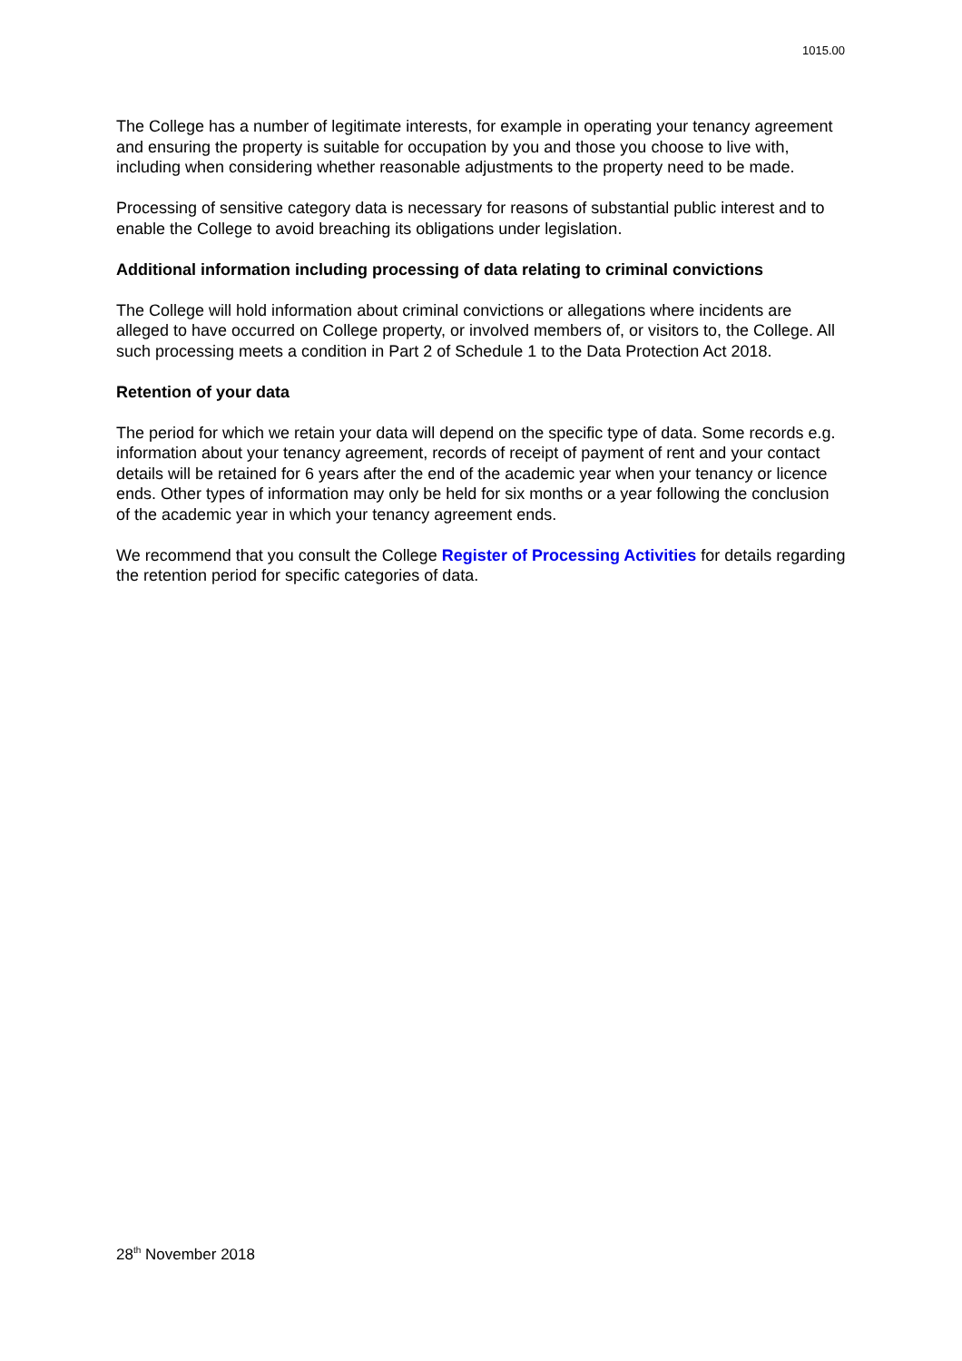1015.00
The College has a number of legitimate interests, for example in operating your tenancy agreement and ensuring the property is suitable for occupation by you and those you choose to live with, including when considering whether reasonable adjustments to the property need to be made.
Processing of sensitive category data is necessary for reasons of substantial public interest and to enable the College to avoid breaching its obligations under legislation.
Additional information including processing of data relating to criminal convictions
The College will hold information about criminal convictions or allegations where incidents are alleged to have occurred on College property, or involved members of, or visitors to, the College. All such processing meets a condition in Part 2 of Schedule 1 to the Data Protection Act 2018.
Retention of your data
The period for which we retain your data will depend on the specific type of data. Some records e.g. information about your tenancy agreement, records of receipt of payment of rent and your contact details will be retained for 6 years after the end of the academic year when your tenancy or licence ends. Other types of information may only be held for six months or a year following the conclusion of the academic year in which your tenancy agreement ends.
We recommend that you consult the College Register of Processing Activities for details regarding the retention period for specific categories of data.
28<sup>th</sup> November 2018